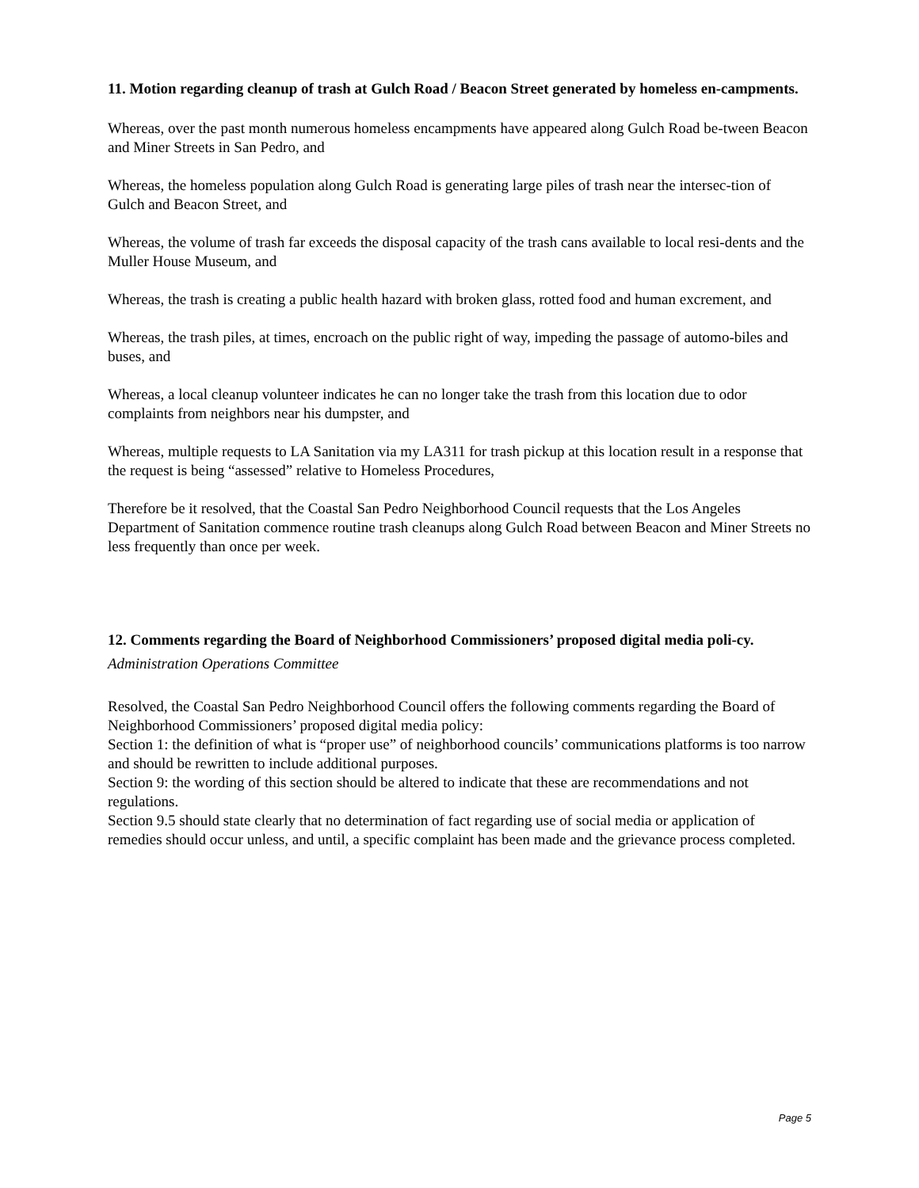11. Motion regarding cleanup of trash at Gulch Road / Beacon Street generated by homeless en-campments.
Whereas, over the past month numerous homeless encampments have appeared along Gulch Road be-tween Beacon and Miner Streets in San Pedro, and
Whereas, the homeless population along Gulch Road is generating large piles of trash near the intersec-tion of Gulch and Beacon Street, and
Whereas, the volume of trash far exceeds the disposal capacity of the trash cans available to local resi-dents and the Muller House Museum, and
Whereas, the trash is creating a public health hazard with broken glass, rotted food and human excrement, and
Whereas, the trash piles, at times, encroach on the public right of way, impeding the passage of automo-biles and buses, and
Whereas, a local cleanup volunteer indicates he can no longer take the trash from this location due to odor complaints from neighbors near his dumpster, and
Whereas, multiple requests to LA Sanitation via my LA311 for trash pickup at this location result in a response that the request is being “assessed” relative to Homeless Procedures,
Therefore be it resolved, that the Coastal San Pedro Neighborhood Council requests that the Los Angeles Department of Sanitation commence routine trash cleanups along Gulch Road between Beacon and Miner Streets no less frequently than once per week.
12. Comments regarding the Board of Neighborhood Commissioners’ proposed digital media poli-cy.
Administration Operations Committee
Resolved, the Coastal San Pedro Neighborhood Council offers the following comments regarding the Board of Neighborhood Commissioners’ proposed digital media policy:
Section 1: the definition of what is “proper use” of neighborhood councils’ communications platforms is too narrow and should be rewritten to include additional purposes.
Section 9: the wording of this section should be altered to indicate that these are recommendations and not regulations.
Section 9.5 should state clearly that no determination of fact regarding use of social media or application of remedies should occur unless, and until, a specific complaint has been made and the grievance process completed.
Page 5